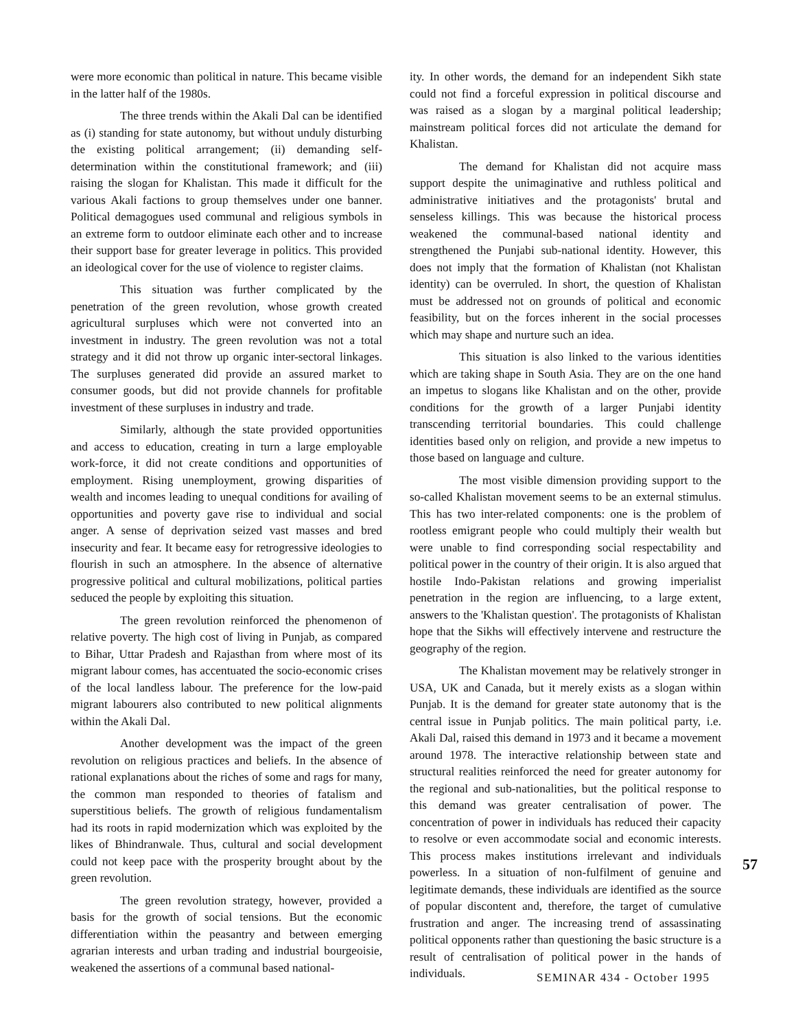were more economic than political in nature. This became visible in the latter half of the 1980s.
The three trends within the Akali Dal can be identified as (i) standing for state autonomy, but without unduly disturbing the existing political arrangement; (ii) demanding self-determination within the constitutional framework; and (iii) raising the slogan for Khalistan. This made it difficult for the various Akali factions to group themselves under one banner. Political demagogues used communal and religious symbols in an extreme form to outdoor eliminate each other and to increase their support base for greater leverage in politics. This provided an ideological cover for the use of violence to register claims.
This situation was further complicated by the penetration of the green revolution, whose growth created agricultural surpluses which were not converted into an investment in industry. The green revolution was not a total strategy and it did not throw up organic inter-sectoral linkages. The surpluses generated did provide an assured market to consumer goods, but did not provide channels for profitable investment of these surpluses in industry and trade.
Similarly, although the state provided opportunities and access to education, creating in turn a large employable work-force, it did not create conditions and opportunities of employment. Rising unemployment, growing disparities of wealth and incomes leading to unequal conditions for availing of opportunities and poverty gave rise to individual and social anger. A sense of deprivation seized vast masses and bred insecurity and fear. It became easy for retrogressive ideologies to flourish in such an atmosphere. In the absence of alternative progressive political and cultural mobilizations, political parties seduced the people by exploiting this situation.
The green revolution reinforced the phenomenon of relative poverty. The high cost of living in Punjab, as compared to Bihar, Uttar Pradesh and Rajasthan from where most of its migrant labour comes, has accentuated the socio-economic crises of the local landless labour. The preference for the low-paid migrant labourers also contributed to new political alignments within the Akali Dal.
Another development was the impact of the green revolution on religious practices and beliefs. In the absence of rational explanations about the riches of some and rags for many, the common man responded to theories of fatalism and superstitious beliefs. The growth of religious fundamentalism had its roots in rapid modernization which was exploited by the likes of Bhindranwale. Thus, cultural and social development could not keep pace with the prosperity brought about by the green revolution.
The green revolution strategy, however, provided a basis for the growth of social tensions. But the economic differentiation within the peasantry and between emerging agrarian interests and urban trading and industrial bourgeoisie, weakened the assertions of a communal based national-
ity. In other words, the demand for an independent Sikh state could not find a forceful expression in political discourse and was raised as a slogan by a marginal political leadership; mainstream political forces did not articulate the demand for Khalistan.
The demand for Khalistan did not acquire mass support despite the unimaginative and ruthless political and administrative initiatives and the protagonists' brutal and senseless killings. This was because the historical process weakened the communal-based national identity and strengthened the Punjabi sub-national identity. However, this does not imply that the formation of Khalistan (not Khalistan identity) can be overruled. In short, the question of Khalistan must be addressed not on grounds of political and economic feasibility, but on the forces inherent in the social processes which may shape and nurture such an idea.
This situation is also linked to the various identities which are taking shape in South Asia. They are on the one hand an impetus to slogans like Khalistan and on the other, provide conditions for the growth of a larger Punjabi identity transcending territorial boundaries. This could challenge identities based only on religion, and provide a new impetus to those based on language and culture.
The most visible dimension providing support to the so-called Khalistan movement seems to be an external stimulus. This has two inter-related components: one is the problem of rootless emigrant people who could multiply their wealth but were unable to find corresponding social respectability and political power in the country of their origin. It is also argued that hostile Indo-Pakistan relations and growing imperialist penetration in the region are influencing, to a large extent, answers to the 'Khalistan question'. The protagonists of Khalistan hope that the Sikhs will effectively intervene and restructure the geography of the region.
The Khalistan movement may be relatively stronger in USA, UK and Canada, but it merely exists as a slogan within Punjab. It is the demand for greater state autonomy that is the central issue in Punjab politics. The main political party, i.e. Akali Dal, raised this demand in 1973 and it became a movement around 1978. The interactive relationship between state and structural realities reinforced the need for greater autonomy for the regional and sub-nationalities, but the political response to this demand was greater centralisation of power. The concentration of power in individuals has reduced their capacity to resolve or even accommodate social and economic interests. This process makes institutions irrelevant and individuals powerless. In a situation of non-fulfilment of genuine and legitimate demands, these individuals are identified as the source of popular discontent and, therefore, the target of cumulative frustration and anger. The increasing trend of assassinating political opponents rather than questioning the basic structure is a result of centralisation of political power in the hands of individuals.
57
SEMINAR 434 - October 1995